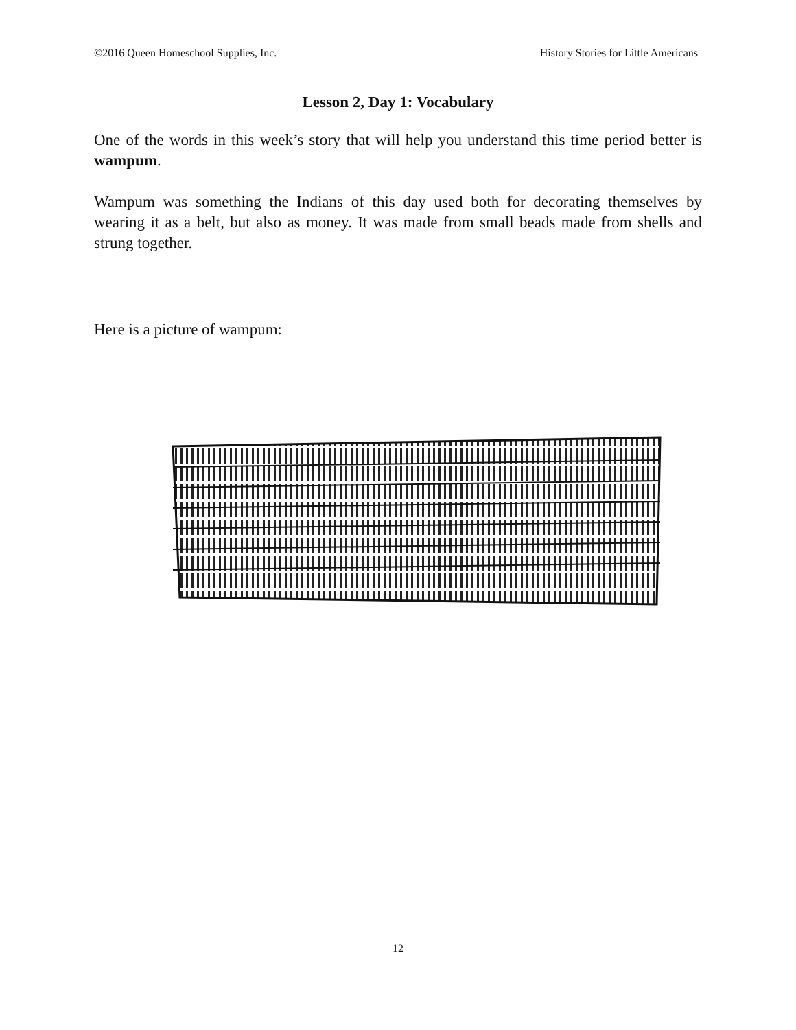©2016 Queen Homeschool Supplies, Inc. History Stories for Little Americans
Lesson 2, Day 1: Vocabulary
One of the words in this week’s story that will help you understand this time period better is wampum.
Wampum was something the Indians of this day used both for decorating themselves by wearing it as a belt, but also as money. It was made from small beads made from shells and strung together.
Here is a picture of wampum:
12